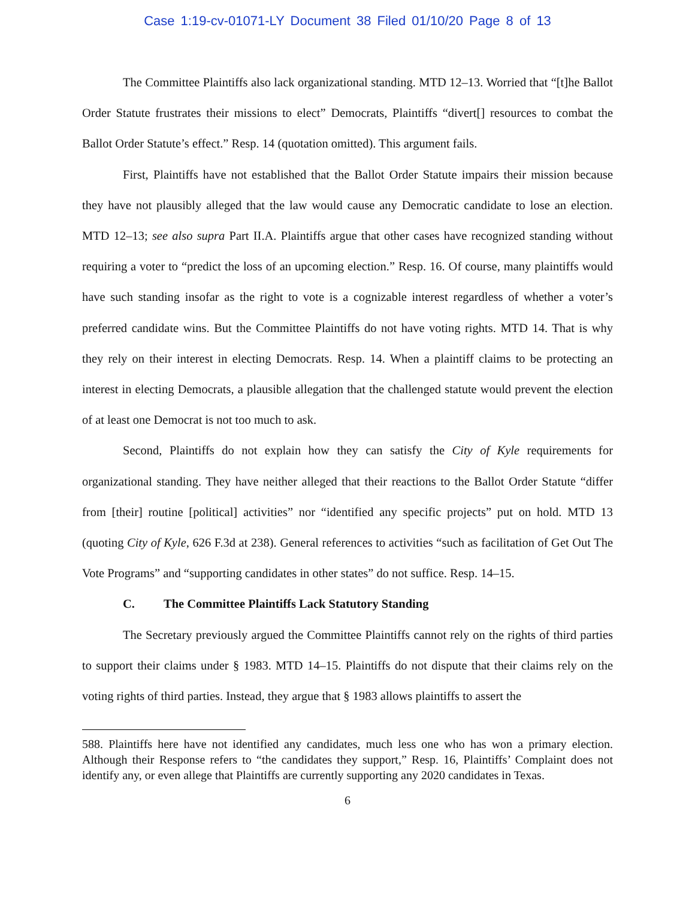Case 1:19-cv-01071-LY Document 38 Filed 01/10/20 Page 8 of 13
The Committee Plaintiffs also lack organizational standing. MTD 12–13. Worried that “[t]he Ballot Order Statute frustrates their missions to elect” Democrats, Plaintiffs “divert[] resources to combat the Ballot Order Statute’s effect.” Resp. 14 (quotation omitted). This argument fails.
First, Plaintiffs have not established that the Ballot Order Statute impairs their mission because they have not plausibly alleged that the law would cause any Democratic candidate to lose an election. MTD 12–13; see also supra Part II.A. Plaintiffs argue that other cases have recognized standing without requiring a voter to “predict the loss of an upcoming election.” Resp. 16. Of course, many plaintiffs would have such standing insofar as the right to vote is a cognizable interest regardless of whether a voter’s preferred candidate wins. But the Committee Plaintiffs do not have voting rights. MTD 14. That is why they rely on their interest in electing Democrats. Resp. 14. When a plaintiff claims to be protecting an interest in electing Democrats, a plausible allegation that the challenged statute would prevent the election of at least one Democrat is not too much to ask.
Second, Plaintiffs do not explain how they can satisfy the City of Kyle requirements for organizational standing. They have neither alleged that their reactions to the Ballot Order Statute “differ from [their] routine [political] activities” nor “identified any specific projects” put on hold. MTD 13 (quoting City of Kyle, 626 F.3d at 238). General references to activities “such as facilitation of Get Out The Vote Programs” and “supporting candidates in other states” do not suffice. Resp. 14–15.
C. The Committee Plaintiffs Lack Statutory Standing
The Secretary previously argued the Committee Plaintiffs cannot rely on the rights of third parties to support their claims under § 1983. MTD 14–15. Plaintiffs do not dispute that their claims rely on the voting rights of third parties. Instead, they argue that § 1983 allows plaintiffs to assert the
588. Plaintiffs here have not identified any candidates, much less one who has won a primary election. Although their Response refers to “the candidates they support,” Resp. 16, Plaintiffs’ Complaint does not identify any, or even allege that Plaintiffs are currently supporting any 2020 candidates in Texas.
6